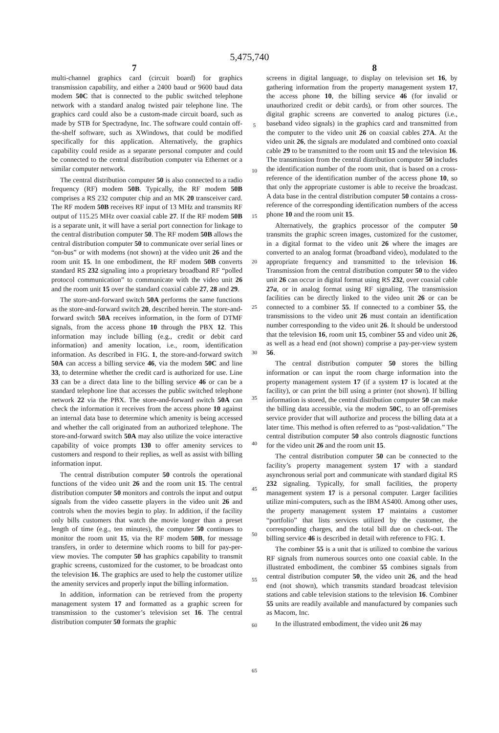5,475,740
7 8
multi-channel graphics card (circuit board) for graphics transmission capability, and either a 2400 baud or 9600 baud data modem 50C that is connected to the public switched telephone network with a standard analog twisted pair telephone line. The graphics card could also be a custom-made circuit board, such as made by STB for Spectradyne, Inc. The software could contain off-the-shelf software, such as XWindows, that could be modified specifically for this application. Alternatively, the graphics capability could reside as a separate personal computer and could be connected to the central distribution computer via Ethernet or a similar computer network.
The central distribution computer 50 is also connected to a radio frequency (RF) modem 50B. Typically, the RF modem 50B comprises a RS 232 computer chip and an MK 20 transceiver card. The RF modem 50B receives RF input of 13 MHz and transmits RF output of 115.25 MHz over coaxial cable 27. If the RF modem 50B is a separate unit, it will have a serial port connection for linkage to the central distribution computer 50. The RF modem 50B allows the central distribution computer 50 to communicate over serial lines or “on-bus” or with modems (not shown) at the video unit 26 and the room unit 15. In one embodiment, the RF modem 50B converts standard RS 232 signaling into a proprietary broadband RF “polled protocol communication” to communicate with the video unit 26 and the room unit 15 over the standard coaxial cable 27, 28 and 29.
The store-and-forward switch 50A performs the same functions as the store-and-forward switch 20, described herein. The store-and-forward switch 50A receives information, in the form of DTMF signals, from the access phone 10 through the PBX 12. This information may include billing (e.g., credit or debit card information) and amenity location, i.e., room, identification information. As described in FIG. 1, the store-and-forward switch 50A can access a billing service 46, via the modem 50C and line 33, to determine whether the credit card is authorized for use. Line 33 can be a direct data line to the billing service 46 or can be a standard telephone line that accesses the public switched telephone network 22 via the PBX. The store-and-forward switch 50A can check the information it receives from the access phone 10 against an internal data base to determine which amenity is being accessed and whether the call originated from an authorized telephone. The store-and-forward switch 50A may also utilize the voice interactive capability of voice prompts 130 to offer amenity services to customers and respond to their replies, as well as assist with billing information input.
The central distribution computer 50 controls the operational functions of the video unit 26 and the room unit 15. The central distribution computer 50 monitors and controls the input and output signals from the video cassette players in the video unit 26 and controls when the movies begin to play. In addition, if the facility only bills customers that watch the movie longer than a preset length of time (e.g., ten minutes), the computer 50 continues to monitor the room unit 15, via the RF modem 50B, for message transfers, in order to determine which rooms to bill for pay-per-view movies. The computer 50 has graphics capability to transmit graphic screens, customized for the customer, to be broadcast onto the television 16. The graphics are used to help the customer utilize the amenity services and properly input the billing information.
In addition, information can be retrieved from the property management system 17 and formatted as a graphic screen for transmission to the customer’s television set 16. The central distribution computer 50 formats the graphic
5
10
15
20
25
30
35
40
45
50
55
60
65
screens in digital language, to display on television set 16, by gathering information from the property management system 17, the access phone 10, the billing service 46 (for invalid or unauthorized credit or debit cards), or from other sources. The digital graphic screens are converted to analog pictures (i.e., baseband video signals) in the graphics card and transmitted from the computer to the video unit 26 on coaxial cables 27A. At the video unit 26, the signals are modulated and combined onto coaxial cable 29 to be transmitted to the room unit 15 and the television 16. The transmission from the central distribution computer 50 includes the identification number of the room unit, that is based on a cross-reference of the identification number of the access phone 10, so that only the appropriate customer is able to receive the broadcast. A data base in the central distribution computer 50 contains a cross-reference of the corresponding identification numbers of the access phone 10 and the room unit 15.
Alternatively, the graphics processor of the computer 50 transmits the graphic screen images, customized for the customer, in a digital format to the video unit 26 where the images are converted to an analog format (broadband video), modulated to the appropriate frequency and transmitted to the television 16. Transmission from the central distribution computer 50 to the video unit 26 can occur in digital format using RS 232, over coaxial cable 27a, or in analog format using RF signaling. The transmission facilities can be directly linked to the video unit 26 or can be connected to a combiner 55. If connected to a combiner 55, the transmissions to the video unit 26 must contain an identification number corresponding to the video unit 26. It should be understood that the television 16, room unit 15, combiner 55 and video unit 26, as well as a head end (not shown) comprise a pay-per-view system 56.
The central distribution computer 50 stores the billing information or can input the room charge information into the property management system 17 (if a system 17 is located at the facility), or can print the bill using a printer (not shown). If billing information is stored, the central distribution computer 50 can make the billing data accessible, via the modem 50C, to an off-premises service provider that will authorize and process the billing data at a later time. This method is often referred to as “post-validation.” The central distribution computer 50 also controls diagnostic functions for the video unit 26 and the room unit 15.
The central distribution computer 50 can be connected to the facility’s property management system 17 with a standard asynchronous serial port and communicate with standard digital RS 232 signaling. Typically, for small facilities, the property management system 17 is a personal computer. Larger facilities utilize mini-computers, such as the IBM AS400. Among other uses, the property management system 17 maintains a customer “portfolio” that lists services utilized by the customer, the corresponding charges, and the total bill due on check-out. The billing service 46 is described in detail with reference to FIG. 1.
The combiner 55 is a unit that is utilized to combine the various RF signals from numerous sources onto one coaxial cable. In the illustrated embodiment, the combiner 55 combines signals from central distribution computer 50, the video unit 26, and the head end (not shown), which transmits standard broadcast television stations and cable television stations to the television 16. Combiner 55 units are readily available and manufactured by companies such as Macom, Inc.
In the illustrated embodiment, the video unit 26 may